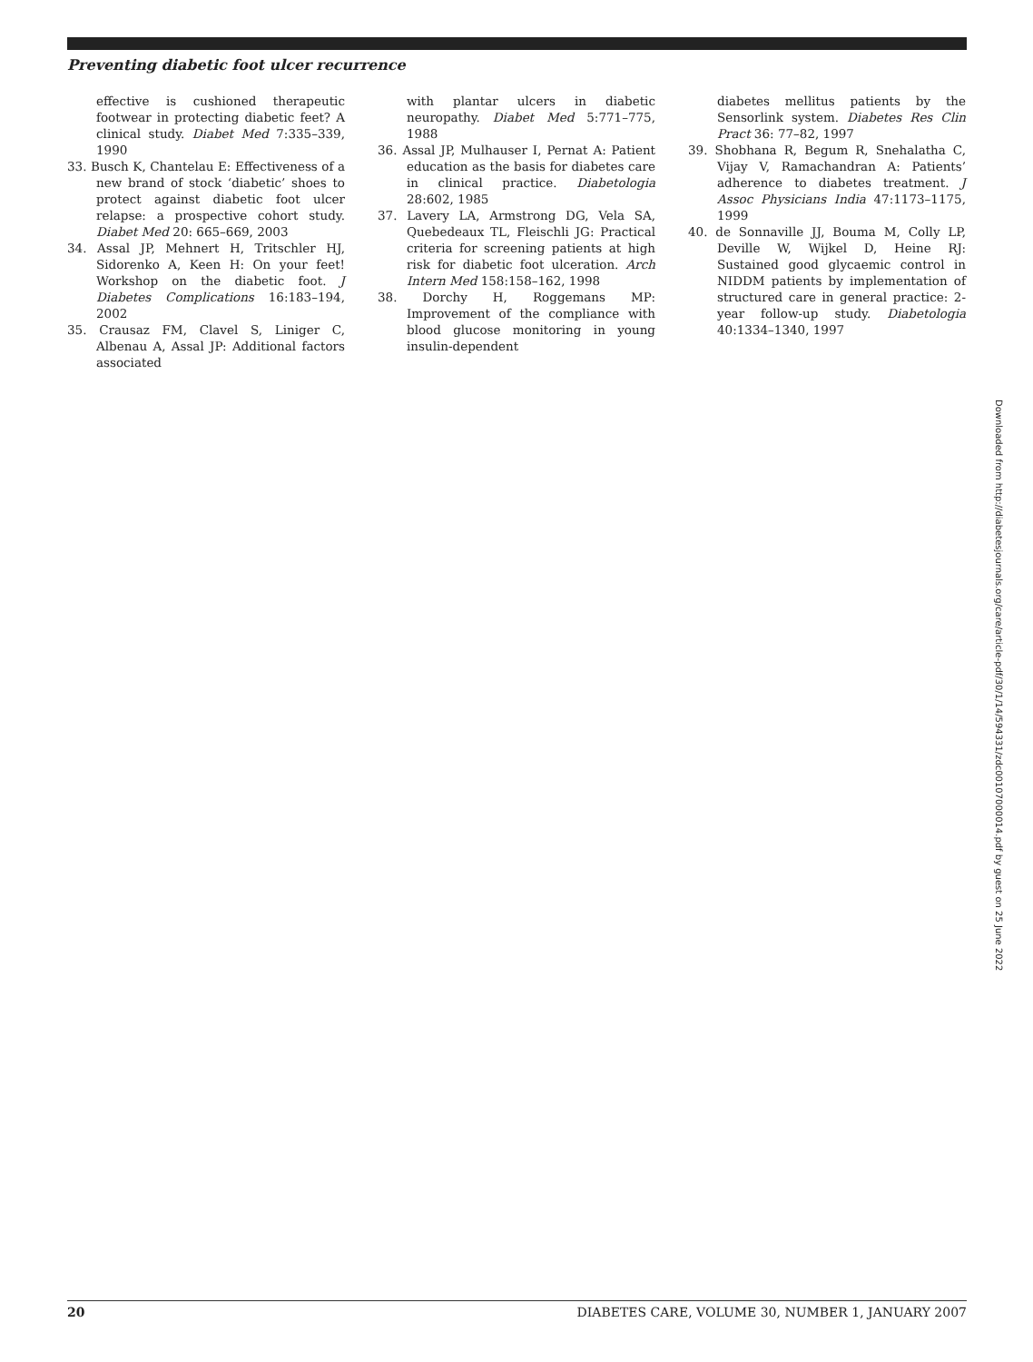Preventing diabetic foot ulcer recurrence
effective is cushioned therapeutic footwear in protecting diabetic feet? A clinical study. Diabet Med 7:335–339, 1990
33. Busch K, Chantelau E: Effectiveness of a new brand of stock ‘diabetic’ shoes to protect against diabetic foot ulcer relapse: a prospective cohort study. Diabet Med 20: 665–669, 2003
34. Assal JP, Mehnert H, Tritschler HJ, Sidorenko A, Keen H: On your feet! Workshop on the diabetic foot. J Diabetes Complications 16:183–194, 2002
35. Crausaz FM, Clavel S, Liniger C, Albenau A, Assal JP: Additional factors associated
with plantar ulcers in diabetic neuropathy. Diabet Med 5:771–775, 1988
36. Assal JP, Mulhauser I, Pernat A: Patient education as the basis for diabetes care in clinical practice. Diabetologia 28:602, 1985
37. Lavery LA, Armstrong DG, Vela SA, Quebedeaux TL, Fleischli JG: Practical criteria for screening patients at high risk for diabetic foot ulceration. Arch Intern Med 158:158–162, 1998
38. Dorchy H, Roggemans MP: Improvement of the compliance with blood glucose monitoring in young insulin-dependent
diabetes mellitus patients by the Sensorlink system. Diabetes Res Clin Pract 36: 77–82, 1997
39. Shobhana R, Begum R, Snehalatha C, Vijay V, Ramachandran A: Patients’ adherence to diabetes treatment. J Assoc Physicians India 47:1173–1175, 1999
40. de Sonnaville JJ, Bouma M, Colly LP, Deville W, Wijkel D, Heine RJ: Sustained good glycaemic control in NIDDM patients by implementation of structured care in general practice: 2-year follow-up study. Diabetologia 40:1334–1340, 1997
Downloaded from http://diabetesjournals.org/care/article-pdf/30/1/14/594331/zdc00107000014.pdf by guest on 25 June 2022
20 DIABETES CARE, VOLUME 30, NUMBER 1, JANUARY 2007